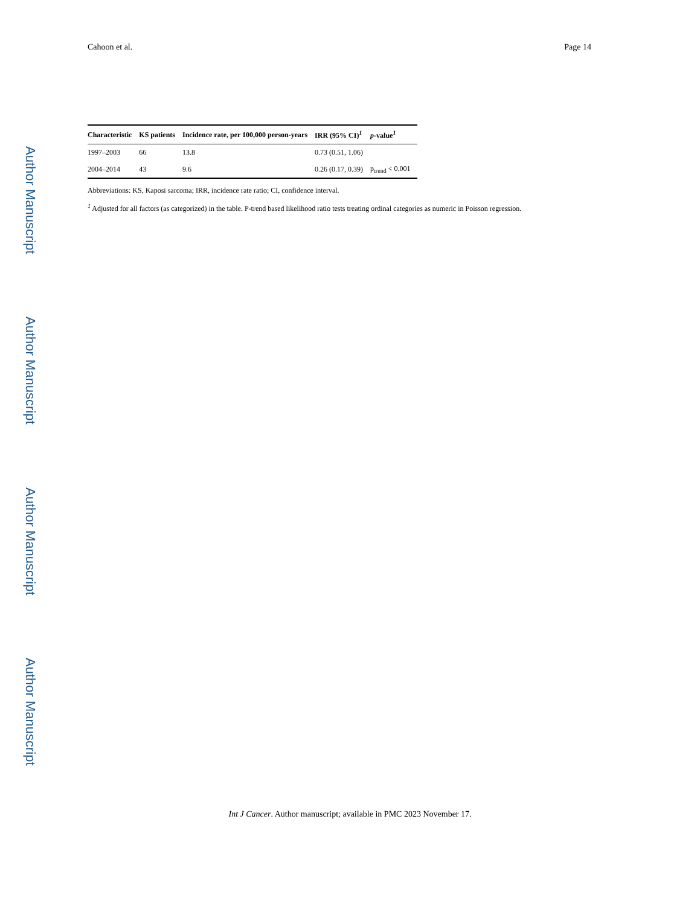Author Manuscript
Author Manuscript
Author Manuscript
Author Manuscript
Cahoon et al. Page 14
| Characteristic | KS patients | Incidence rate, per 100,000 person-years | IRR (95% CI)<sup>1</sup> | p -value<sup>1</sup> |
| --- | --- | --- | --- | --- |
| 1997–2003 | 66 | 13.8 | 0.73 (0.51, 1.06) | |
| 2004–2014 | 43 | 9.6 | 0.26 (0.17, 0.39) | p<sub>trend</sub> < 0.001 |
Abbreviations: KS, Kaposi sarcoma; IRR, incidence rate ratio; CI, confidence interval.
<sup>1</sup> Adjusted for all factors (as categorized) in the table. P-trend based likelihood ratio tests treating ordinal categories as numeric in Poisson regression.
Int J Cancer. Author manuscript; available in PMC 2023 November 17.